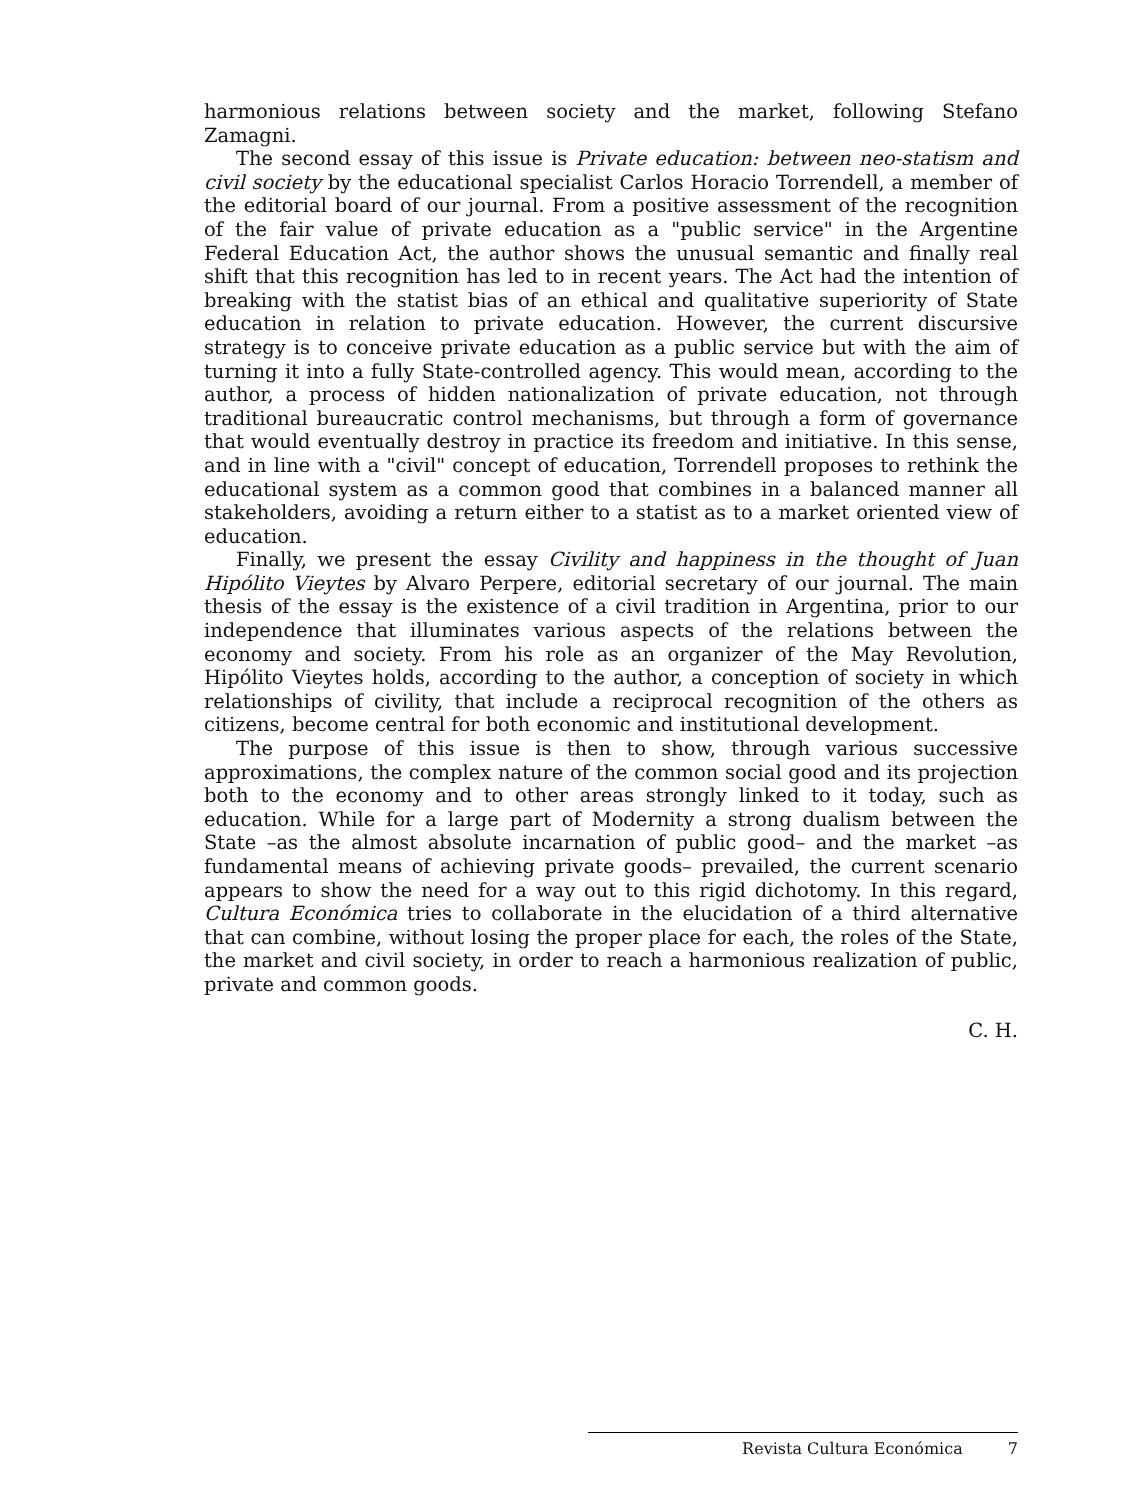harmonious relations between society and the market, following Stefano Zamagni.
The second essay of this issue is Private education: between neo-statism and civil society by the educational specialist Carlos Horacio Torrendell, a member of the editorial board of our journal. From a positive assessment of the recognition of the fair value of private education as a "public service" in the Argentine Federal Education Act, the author shows the unusual semantic and finally real shift that this recognition has led to in recent years. The Act had the intention of breaking with the statist bias of an ethical and qualitative superiority of State education in relation to private education. However, the current discursive strategy is to conceive private education as a public service but with the aim of turning it into a fully State-controlled agency. This would mean, according to the author, a process of hidden nationalization of private education, not through traditional bureaucratic control mechanisms, but through a form of governance that would eventually destroy in practice its freedom and initiative. In this sense, and in line with a "civil" concept of education, Torrendell proposes to rethink the educational system as a common good that combines in a balanced manner all stakeholders, avoiding a return either to a statist as to a market oriented view of education.
Finally, we present the essay Civility and happiness in the thought of Juan Hipólito Vieytes by Alvaro Perpere, editorial secretary of our journal. The main thesis of the essay is the existence of a civil tradition in Argentina, prior to our independence that illuminates various aspects of the relations between the economy and society. From his role as an organizer of the May Revolution, Hipólito Vieytes holds, according to the author, a conception of society in which relationships of civility, that include a reciprocal recognition of the others as citizens, become central for both economic and institutional development.
The purpose of this issue is then to show, through various successive approximations, the complex nature of the common social good and its projection both to the economy and to other areas strongly linked to it today, such as education. While for a large part of Modernity a strong dualism between the State –as the almost absolute incarnation of public good– and the market –as fundamental means of achieving private goods– prevailed, the current scenario appears to show the need for a way out to this rigid dichotomy. In this regard, Cultura Económica tries to collaborate in the elucidation of a third alternative that can combine, without losing the proper place for each, the roles of the State, the market and civil society, in order to reach a harmonious realization of public, private and common goods.
C. H.
Revista Cultura Económica 7